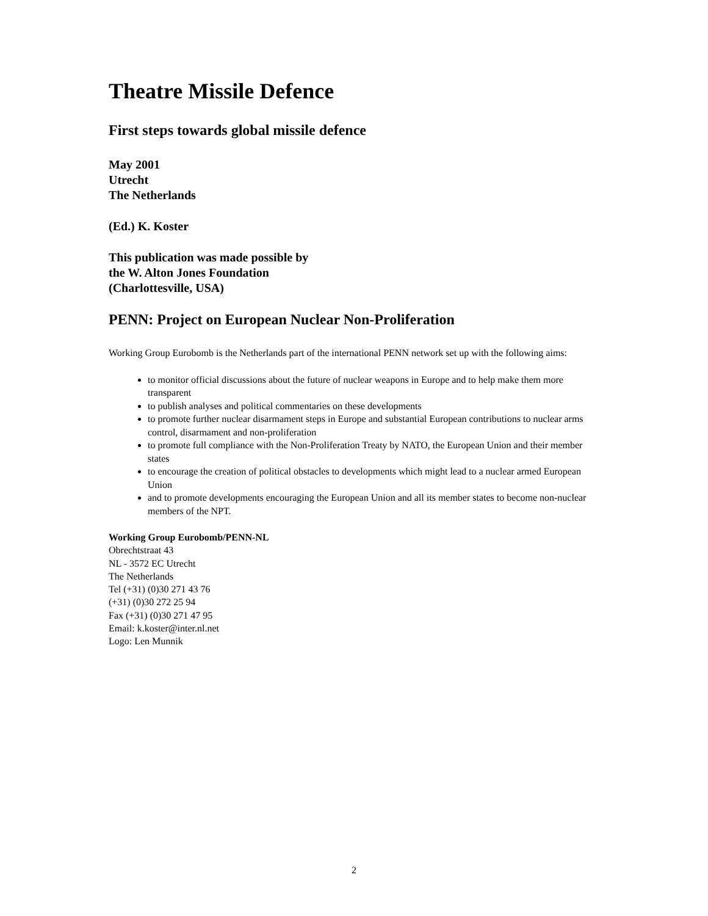Theatre Missile Defence
First steps towards global missile defence
May 2001
Utrecht
The Netherlands
(Ed.) K. Koster
This publication was made possible by
the W. Alton Jones Foundation
(Charlottesville, USA)
PENN: Project on European Nuclear Non-Proliferation
Working Group Eurobomb is the Netherlands part of the international PENN network set up with the following aims:
to monitor official discussions about the future of nuclear weapons in Europe and to help make them more transparent
to publish analyses and political commentaries on these developments
to promote further nuclear disarmament steps in Europe and substantial European contributions to nuclear arms control, disarmament and non-proliferation
to promote full compliance with the Non-Proliferation Treaty by NATO, the European Union and their member states
to encourage the creation of political obstacles to developments which might lead to a nuclear armed European Union
and to promote developments encouraging the European Union and all its member states to become non-nuclear members of the NPT.
Working Group Eurobomb/PENN-NL
Obrechtstraat 43
NL - 3572 EC Utrecht
The Netherlands
Tel (+31) (0)30 271 43 76
(+31) (0)30 272 25 94
Fax (+31) (0)30 271 47 95
Email: k.koster@inter.nl.net
Logo: Len Munnik
2